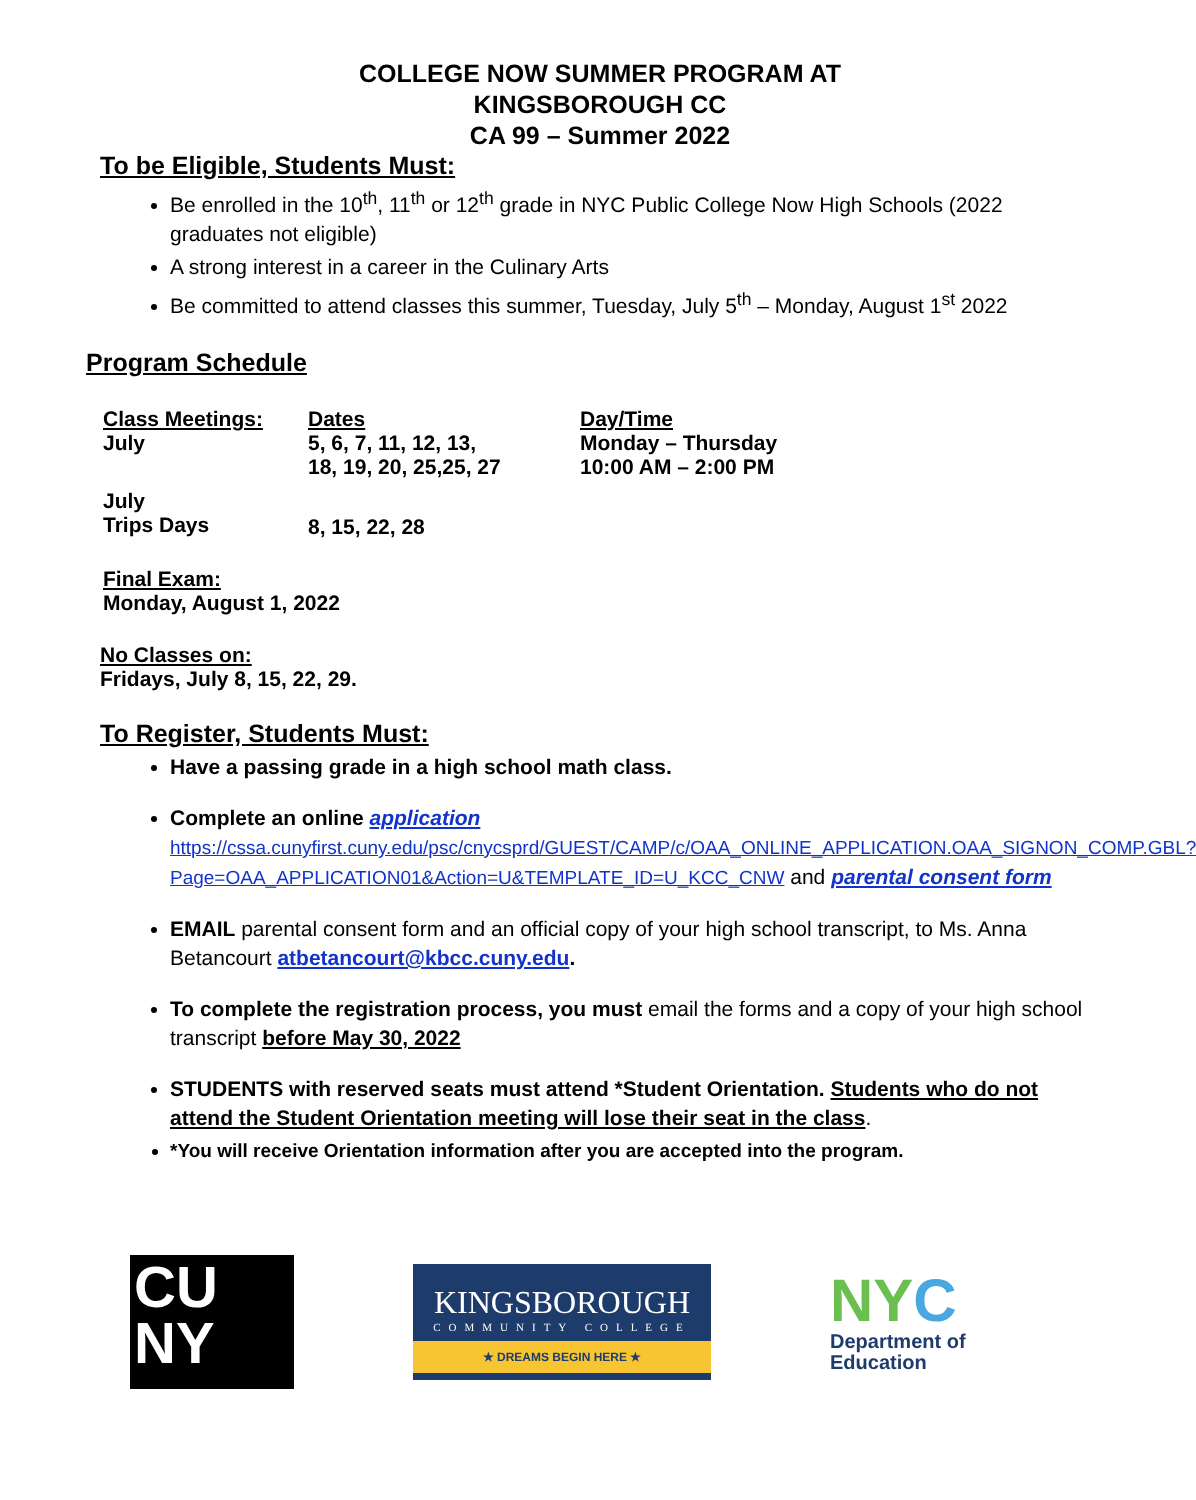COLLEGE NOW SUMMER PROGRAM AT
KINGSBOROUGH CC
CA 99 – Summer 2022
To be Eligible, Students Must:
Be enrolled in the 10<sup>th</sup>, 11<sup>th</sup> or 12<sup>th</sup> grade in NYC Public College Now High Schools (2022 graduates not eligible)
A strong interest in a career in the Culinary Arts
Be committed to attend classes this summer, Tuesday, July 5<sup>th</sup> – Monday, August 1<sup>st</sup> 2022
Program Schedule
| Class Meetings: | Dates | Day/Time |
| --- | --- | --- |
| July | 5, 6, 7, 11, 12, 13, 18, 19, 20, 25,25, 27 | Monday – Thursday 10:00 AM – 2:00 PM |
| July Trips Days | 8, 15, 22, 28 | |
Final Exam:
Monday, August 1, 2022
No Classes on:
Fridays, July 8, 15, 22, 29.
To Register, Students Must:
Have a passing grade in a high school math class.
Complete an online application
https://cssa.cunyfirst.cuny.edu/psc/cnycsprd/GUEST/CAMP/c/OAA_ONLINE_APPLICATION.OAA_SIGNON_COMP.GBL?Page=OAA_APPLICATION01&Action=U&TEMPLATE_ID=U_KCC_CNW and parental consent form
EMAIL parental consent form and an official copy of your high school transcript, to Ms. Anna Betancourt atbetancourt@kbcc.cuny.edu.
To complete the registration process, you must email the forms and a copy of your high school transcript before May 30, 2022
STUDENTS with reserved seats must attend *Student Orientation. Students who do not attend the Student Orientation meeting will lose their seat in the class.
*You will receive Orientation information after you are accepted into the program.
CU
NY
KINGSBOROUGH
COMMUNITY COLLEGE
★ DREAMS BEGIN HERE ★
NYC
Department of
Education